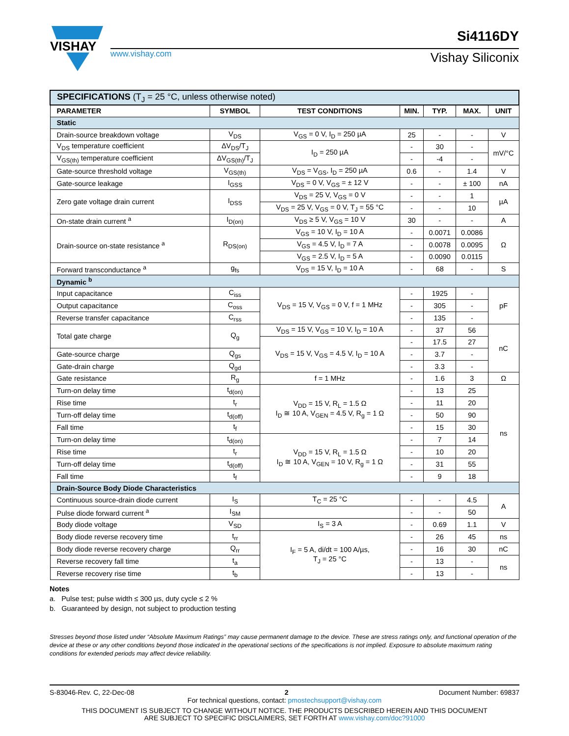VISHAY
www.vishay.com
Si4116DY
Vishay Siliconix
| SPECIFICATIONS (T<sub>J</sub> = 25 °C, unless otherwise noted) | | | | | | |
| PARAMETER | SYMBOL | TEST CONDITIONS | MIN. | TYP. | MAX. | UNIT |
| Static | | | | | | |
| Drain-source breakdown voltage | V<sub>DS</sub> | V<sub>GS</sub> = 0 V, I<sub>D</sub> = 250 µA | 25 | - | - | V |
| V<sub>DS</sub> temperature coefficient | ΔV<sub>DS</sub>/T<sub>J</sub> | I<sub>D</sub> = 250 µA | - | 30 | - | mV/°C |
| V<sub>GS(th)</sub> temperature coefficient | ΔV<sub>GS(th)</sub>/T<sub>J</sub> | | - | -4 | - | |
| Gate-source threshold voltage | V<sub>GS(th)</sub> | V<sub>DS</sub> = V<sub>GS</sub>, I<sub>D</sub> = 250 µA | 0.6 | - | 1.4 | V |
| Gate-source leakage | I<sub>GSS</sub> | V<sub>DS</sub> = 0 V, V<sub>GS</sub> = ± 12 V | - | - | ± 100 | nA |
| Zero gate voltage drain current | I<sub>DSS</sub> | V<sub>DS</sub> = 25 V, V<sub>GS</sub> = 0 V | - | - | 1 | µA |
| | | V<sub>DS</sub> = 25 V, V<sub>GS</sub> = 0 V, T<sub>J</sub> = 55 °C | - | - | 10 | |
| On-state drain current <sup>a</sup> | I<sub>D(on)</sub> | V<sub>DS</sub> ≥ 5 V, V<sub>GS</sub> = 10 V | 30 | - | - | A |
| Drain-source on-state resistance <sup>a</sup> | R<sub>DS(on)</sub> | V<sub>GS</sub> = 10 V, I<sub>D</sub> = 10 A | - | 0.0071 | 0.0086 | Ω |
| | | V<sub>GS</sub> = 4.5 V, I<sub>D</sub> = 7 A | - | 0.0078 | 0.0095 | |
| | | V<sub>GS</sub> = 2.5 V, I<sub>D</sub> = 5 A | - | 0.0090 | 0.0115 | |
| Forward transconductance <sup>a</sup> | g<sub>fs</sub> | V<sub>DS</sub> = 15 V, I<sub>D</sub> = 10 A | - | 68 | - | S |
| Dynamic <sup>b</sup> | | | | | | |
| Input capacitance | C<sub>iss</sub> | V<sub>DS</sub> = 15 V, V<sub>GS</sub> = 0 V, f = 1 MHz | - | 1925 | - | pF |
| Output capacitance | C<sub>oss</sub> | | - | 305 | - | |
| Reverse transfer capacitance | C<sub>rss</sub> | | - | 135 | - | |
| Total gate charge | Q<sub>g</sub> | V<sub>DS</sub> = 15 V, V<sub>GS</sub> = 10 V, I<sub>D</sub> = 10 A | - | 37 | 56 | nC |
| | | V<sub>DS</sub> = 15 V, V<sub>GS</sub> = 4.5 V, I<sub>D</sub> = 10 A | - | 17.5 | 27 | |
| Gate-source charge | Q<sub>gs</sub> | | - | 3.7 | - | |
| Gate-drain charge | Q<sub>gd</sub> | | - | 3.3 | - | |
| Gate resistance | R<sub>g</sub> | f = 1 MHz | - | 1.6 | 3 | Ω |
| Turn-on delay time | t<sub>d(on)</sub> | V<sub>DD</sub> = 15 V, R<sub>L</sub> = 1.5 Ω I<sub>D</sub> ≅ 10 A, V<sub>GEN</sub> = 4.5 V, R<sub>g</sub> = 1 Ω | - | 13 | 25 | ns |
| Rise time | t<sub>r</sub> | | - | 11 | 20 | |
| Turn-off delay time | t<sub>d(off)</sub> | | - | 50 | 90 | |
| Fall time | t<sub>f</sub> | | - | 15 | 30 | |
| Turn-on delay time | t<sub>d(on)</sub> | V<sub>DD</sub> = 15 V, R<sub>L</sub> = 1.5 Ω I<sub>D</sub> ≅ 10 A, V<sub>GEN</sub> = 10 V, R<sub>g</sub> = 1 Ω | - | 7 | 14 | |
| Rise time | t<sub>r</sub> | | - | 10 | 20 | |
| Turn-off delay time | t<sub>d(off)</sub> | | - | 31 | 55 | |
| Fall time | t<sub>f</sub> | | - | 9 | 18 | |
| Drain-Source Body Diode Characteristics | | | | | | |
| Continuous source-drain diode current | I<sub>S</sub> | T<sub>C</sub> = 25 °C | - | - | 4.5 | A |
| Pulse diode forward current <sup>a</sup> | I<sub>SM</sub> | | - | - | 50 | |
| Body diode voltage | V<sub>SD</sub> | I<sub>S</sub> = 3 A | - | 0.69 | 1.1 | V |
| Body diode reverse recovery time | t<sub>rr</sub> | I<sub>F</sub> = 5 A, di/dt = 100 A/µs, T<sub>J</sub> = 25 °C | - | 26 | 45 | ns |
| Body diode reverse recovery charge | Q<sub>rr</sub> | | - | 16 | 30 | nC |
| Reverse recovery fall time | t<sub>a</sub> | | - | 13 | - | ns |
| Reverse recovery rise time | t<sub>b</sub> | | - | 13 | - | |
Notes
a. Pulse test; pulse width ≤ 300 µs, duty cycle ≤ 2 %
b. Guaranteed by design, not subject to production testing
Stresses beyond those listed under “Absolute Maximum Ratings” may cause permanent damage to the device. These are stress ratings only, and functional operation of the device at these or any other conditions beyond those indicated in the operational sections of the specifications is not implied. Exposure to absolute maximum rating conditions for extended periods may affect device reliability.
S-83046-Rev. C, 22-Dec-08 2 Document Number: 69837
For technical questions, contact: pmostechsupport@vishay.com
THIS DOCUMENT IS SUBJECT TO CHANGE WITHOUT NOTICE. THE PRODUCTS DESCRIBED HEREIN AND THIS DOCUMENT
ARE SUBJECT TO SPECIFIC DISCLAIMERS, SET FORTH AT www.vishay.com/doc?91000